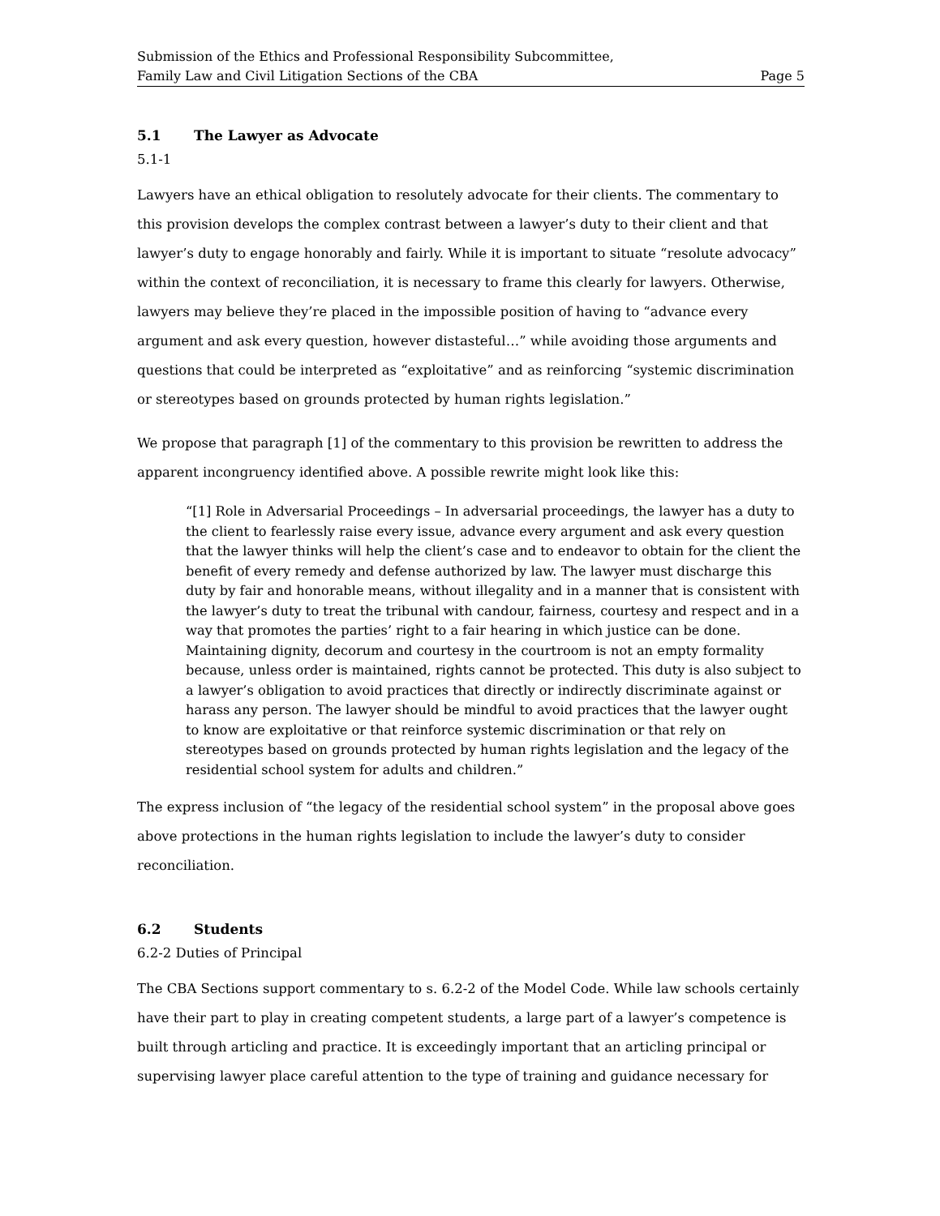Submission of the Ethics and Professional Responsibility Subcommittee,
Family Law and Civil Litigation Sections of the CBA Page 5
5.1 The Lawyer as Advocate
5.1-1
Lawyers have an ethical obligation to resolutely advocate for their clients. The commentary to this provision develops the complex contrast between a lawyer’s duty to their client and that lawyer’s duty to engage honorably and fairly. While it is important to situate “resolute advocacy” within the context of reconciliation, it is necessary to frame this clearly for lawyers. Otherwise, lawyers may believe they’re placed in the impossible position of having to “advance every argument and ask every question, however distasteful…” while avoiding those arguments and questions that could be interpreted as “exploitative” and as reinforcing “systemic discrimination or stereotypes based on grounds protected by human rights legislation.”
We propose that paragraph [1] of the commentary to this provision be rewritten to address the apparent incongruency identified above. A possible rewrite might look like this:
“[1] Role in Adversarial Proceedings – In adversarial proceedings, the lawyer has a duty to the client to fearlessly raise every issue, advance every argument and ask every question that the lawyer thinks will help the client’s case and to endeavor to obtain for the client the benefit of every remedy and defense authorized by law. The lawyer must discharge this duty by fair and honorable means, without illegality and in a manner that is consistent with the lawyer’s duty to treat the tribunal with candour, fairness, courtesy and respect and in a way that promotes the parties’ right to a fair hearing in which justice can be done. Maintaining dignity, decorum and courtesy in the courtroom is not an empty formality because, unless order is maintained, rights cannot be protected. This duty is also subject to a lawyer’s obligation to avoid practices that directly or indirectly discriminate against or harass any person. The lawyer should be mindful to avoid practices that the lawyer ought to know are exploitative or that reinforce systemic discrimination or that rely on stereotypes based on grounds protected by human rights legislation and the legacy of the residential school system for adults and children.”
The express inclusion of “the legacy of the residential school system” in the proposal above goes above protections in the human rights legislation to include the lawyer’s duty to consider reconciliation.
6.2 Students
6.2-2 Duties of Principal
The CBA Sections support commentary to s. 6.2-2 of the Model Code. While law schools certainly have their part to play in creating competent students, a large part of a lawyer’s competence is built through articling and practice. It is exceedingly important that an articling principal or supervising lawyer place careful attention to the type of training and guidance necessary for